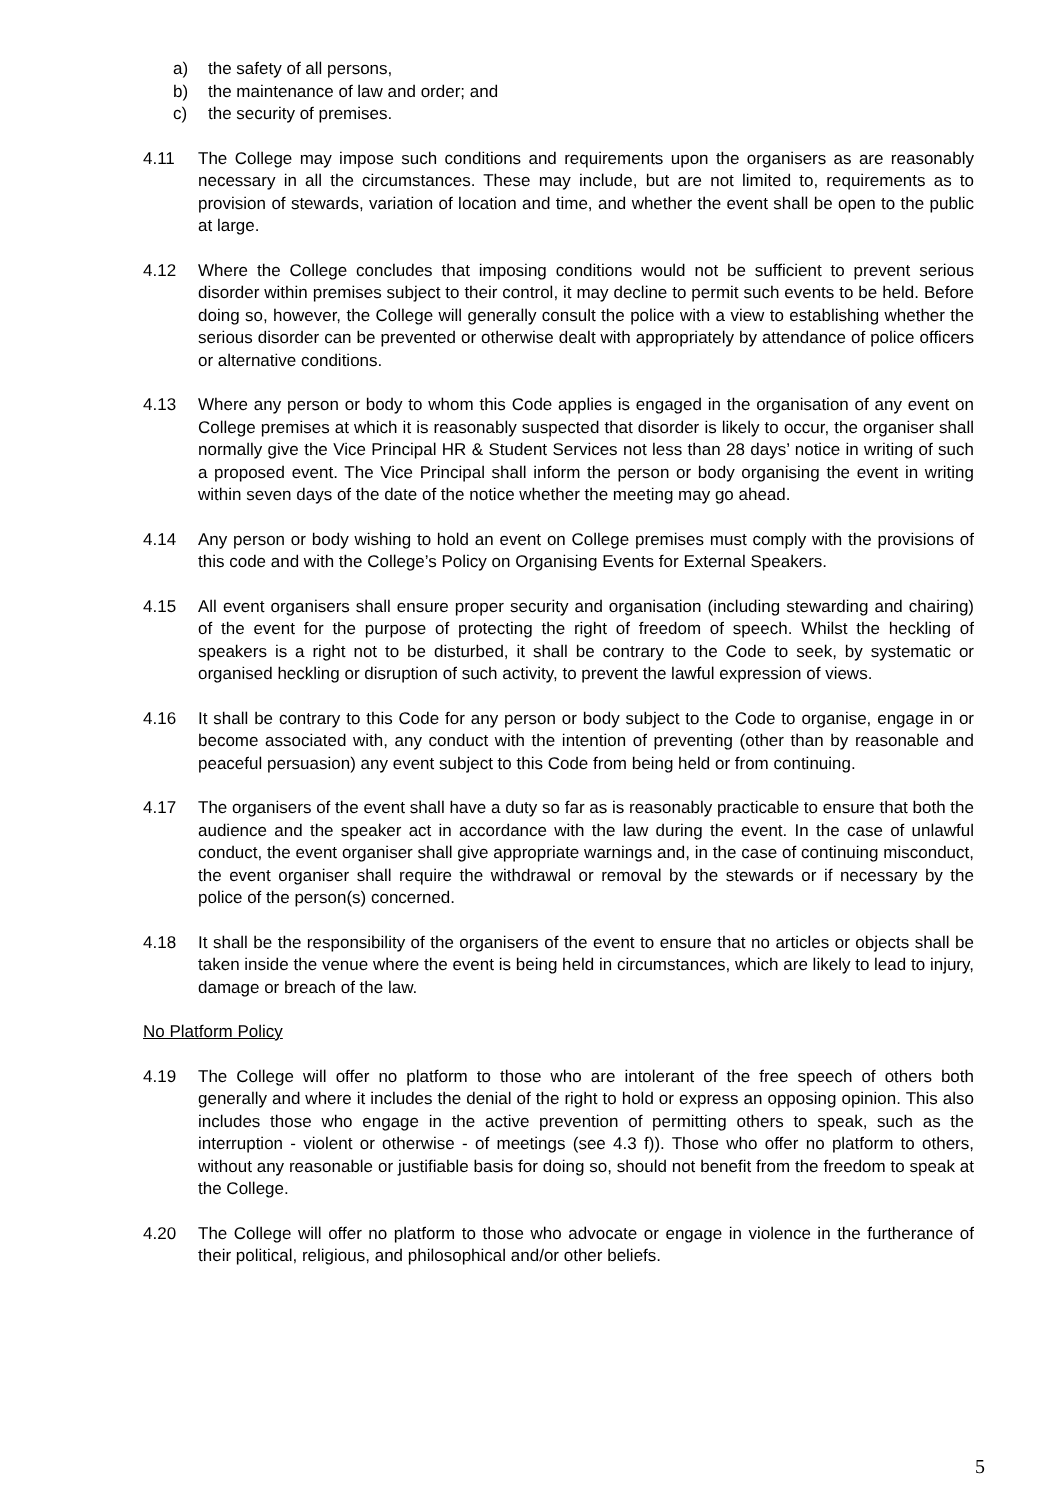a) the safety of all persons,
b) the maintenance of law and order; and
c) the security of premises.
4.11 The College may impose such conditions and requirements upon the organisers as are reasonably necessary in all the circumstances. These may include, but are not limited to, requirements as to provision of stewards, variation of location and time, and whether the event shall be open to the public at large.
4.12 Where the College concludes that imposing conditions would not be sufficient to prevent serious disorder within premises subject to their control, it may decline to permit such events to be held. Before doing so, however, the College will generally consult the police with a view to establishing whether the serious disorder can be prevented or otherwise dealt with appropriately by attendance of police officers or alternative conditions.
4.13 Where any person or body to whom this Code applies is engaged in the organisation of any event on College premises at which it is reasonably suspected that disorder is likely to occur, the organiser shall normally give the Vice Principal HR & Student Services not less than 28 days’ notice in writing of such a proposed event. The Vice Principal shall inform the person or body organising the event in writing within seven days of the date of the notice whether the meeting may go ahead.
4.14 Any person or body wishing to hold an event on College premises must comply with the provisions of this code and with the College’s Policy on Organising Events for External Speakers.
4.15 All event organisers shall ensure proper security and organisation (including stewarding and chairing) of the event for the purpose of protecting the right of freedom of speech. Whilst the heckling of speakers is a right not to be disturbed, it shall be contrary to the Code to seek, by systematic or organised heckling or disruption of such activity, to prevent the lawful expression of views.
4.16 It shall be contrary to this Code for any person or body subject to the Code to organise, engage in or become associated with, any conduct with the intention of preventing (other than by reasonable and peaceful persuasion) any event subject to this Code from being held or from continuing.
4.17 The organisers of the event shall have a duty so far as is reasonably practicable to ensure that both the audience and the speaker act in accordance with the law during the event. In the case of unlawful conduct, the event organiser shall give appropriate warnings and, in the case of continuing misconduct, the event organiser shall require the withdrawal or removal by the stewards or if necessary by the police of the person(s) concerned.
4.18 It shall be the responsibility of the organisers of the event to ensure that no articles or objects shall be taken inside the venue where the event is being held in circumstances, which are likely to lead to injury, damage or breach of the law.
No Platform Policy
4.19 The College will offer no platform to those who are intolerant of the free speech of others both generally and where it includes the denial of the right to hold or express an opposing opinion. This also includes those who engage in the active prevention of permitting others to speak, such as the interruption - violent or otherwise - of meetings (see 4.3 f)). Those who offer no platform to others, without any reasonable or justifiable basis for doing so, should not benefit from the freedom to speak at the College.
4.20 The College will offer no platform to those who advocate or engage in violence in the furtherance of their political, religious, and philosophical and/or other beliefs.
5